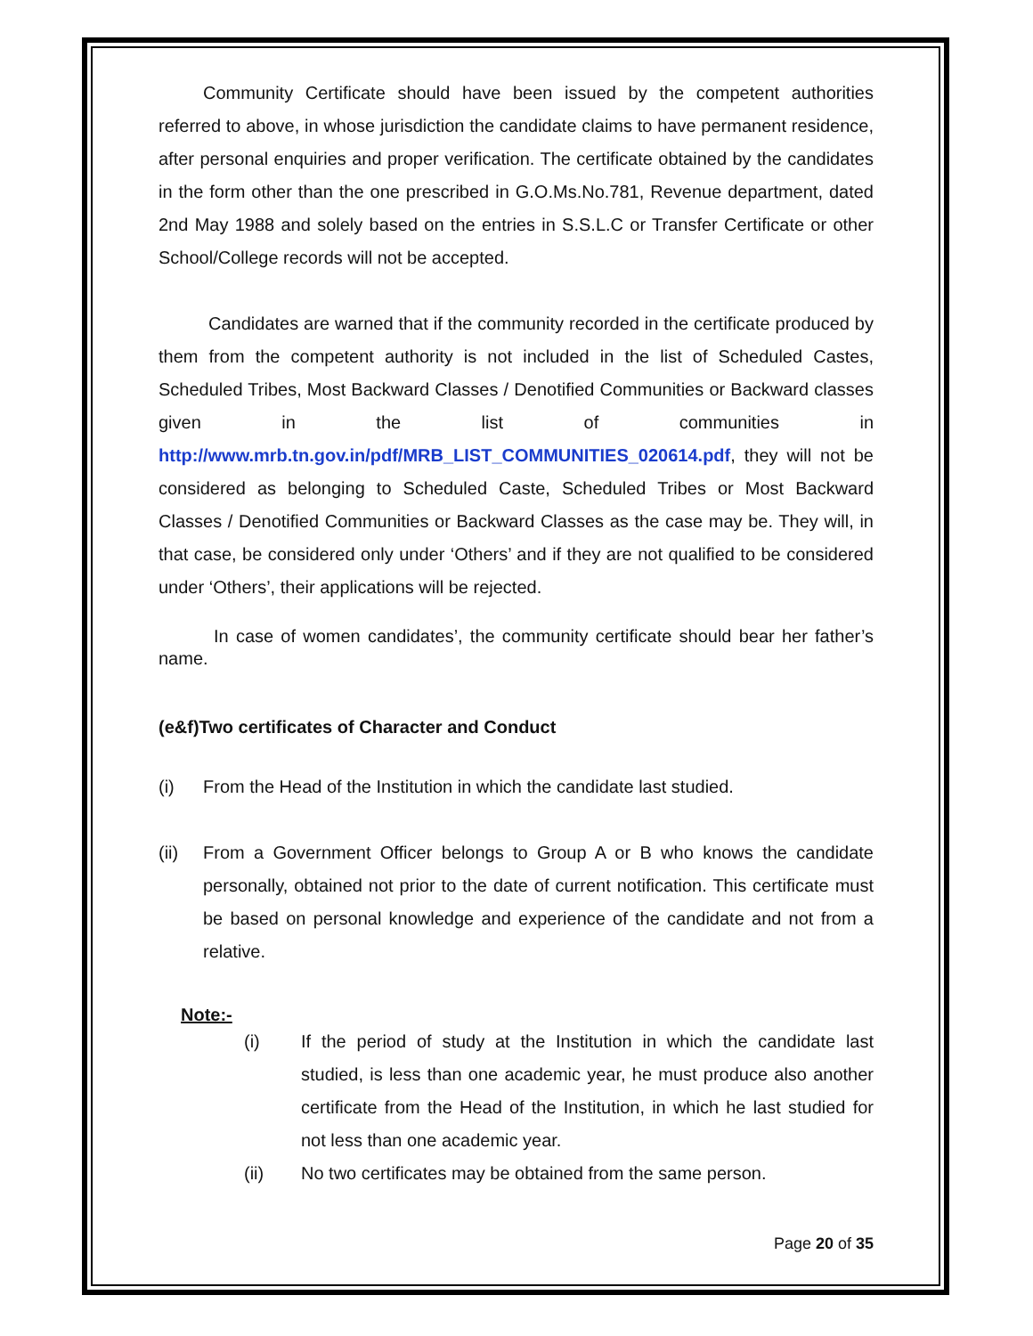Community Certificate should have been issued by the competent authorities referred to above, in whose jurisdiction the candidate claims to have permanent residence, after personal enquiries and proper verification. The certificate obtained by the candidates in the form other than the one prescribed in G.O.Ms.No.781, Revenue department, dated 2nd May 1988 and solely based on the entries in S.S.L.C or Transfer Certificate or other School/College records will not be accepted.
Candidates are warned that if the community recorded in the certificate produced by them from the competent authority is not included in the list of Scheduled Castes, Scheduled Tribes, Most Backward Classes / Denotified Communities or Backward classes given in the list of communities in http://www.mrb.tn.gov.in/pdf/MRB_LIST_COMMUNITIES_020614.pdf, they will not be considered as belonging to Scheduled Caste, Scheduled Tribes or Most Backward Classes / Denotified Communities or Backward Classes as the case may be. They will, in that case, be considered only under ‘Others’ and if they are not qualified to be considered under ‘Others’, their applications will be rejected.
In case of women candidates’, the community certificate should bear her father’s name.
(e&f)Two certificates of Character and Conduct
(i) From the Head of the Institution in which the candidate last studied.
(ii) From a Government Officer belongs to Group A or B who knows the candidate personally, obtained not prior to the date of current notification. This certificate must be based on personal knowledge and experience of the candidate and not from a relative.
Note:-
(i) If the period of study at the Institution in which the candidate last studied, is less than one academic year, he must produce also another certificate from the Head of the Institution, in which he last studied for not less than one academic year.
(ii) No two certificates may be obtained from the same person.
Page 20 of 35